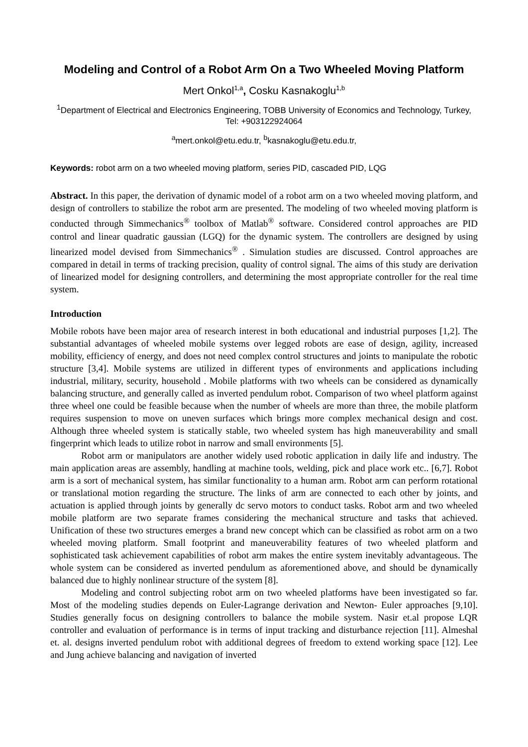Modeling and Control of a Robot Arm On a Two Wheeled Moving Platform
Mert Onkol<sup>1,a</sup>, Cosku Kasnakoglu<sup>1,b</sup>
<sup>1</sup> Department of Electrical and Electronics Engineering, TOBB University of Economics and Technology, Turkey, Tel: +903122924064
<sup>a</sup> mert.onkol@etu.edu.tr, <sup>b</sup>kasnakoglu@etu.edu.tr,
Keywords: robot arm on a two wheeled moving platform, series PID, cascaded PID, LQG
Abstract. In this paper, the derivation of dynamic model of a robot arm on a two wheeled moving platform, and design of controllers to stabilize the robot arm are presented. The modeling of two wheeled moving platform is conducted through Simmechanics<sup>®</sup> toolbox of Matlab<sup>®</sup> software. Considered control approaches are PID control and linear quadratic gaussian (LGQ) for the dynamic system. The controllers are designed by using linearized model devised from Simmechanics<sup>®</sup> . Simulation studies are discussed. Control approaches are compared in detail in terms of tracking precision, quality of control signal. The aims of this study are derivation of linearized model for designing controllers, and determining the most appropriate controller for the real time system.
Introduction
Mobile robots have been major area of research interest in both educational and industrial purposes [1,2]. The substantial advantages of wheeled mobile systems over legged robots are ease of design, agility, increased mobility, efficiency of energy, and does not need complex control structures and joints to manipulate the robotic structure [3,4]. Mobile systems are utilized in different types of environments and applications including industrial, military, security, household . Mobile platforms with two wheels can be considered as dynamically balancing structure, and generally called as inverted pendulum robot. Comparison of two wheel platform against three wheel one could be feasible because when the number of wheels are more than three, the mobile platform requires suspension to move on uneven surfaces which brings more complex mechanical design and cost. Although three wheeled system is statically stable, two wheeled system has high maneuverability and small fingerprint which leads to utilize robot in narrow and small environments [5].
Robot arm or manipulators are another widely used robotic application in daily life and industry. The main application areas are assembly, handling at machine tools, welding, pick and place work etc.. [6,7]. Robot arm is a sort of mechanical system, has similar functionality to a human arm. Robot arm can perform rotational or translational motion regarding the structure. The links of arm are connected to each other by joints, and actuation is applied through joints by generally dc servo motors to conduct tasks. Robot arm and two wheeled mobile platform are two separate frames considering the mechanical structure and tasks that achieved. Unification of these two structures emerges a brand new concept which can be classified as robot arm on a two wheeled moving platform. Small footprint and maneuverability features of two wheeled platform and sophisticated task achievement capabilities of robot arm makes the entire system inevitably advantageous. The whole system can be considered as inverted pendulum as aforementioned above, and should be dynamically balanced due to highly nonlinear structure of the system [8].
Modeling and control subjecting robot arm on two wheeled platforms have been investigated so far. Most of the modeling studies depends on Euler-Lagrange derivation and Newton- Euler approaches [9,10]. Studies generally focus on designing controllers to balance the mobile system. Nasir et.al propose LQR controller and evaluation of performance is in terms of input tracking and disturbance rejection [11]. Almeshal et. al. designs inverted pendulum robot with additional degrees of freedom to extend working space [12]. Lee and Jung achieve balancing and navigation of inverted